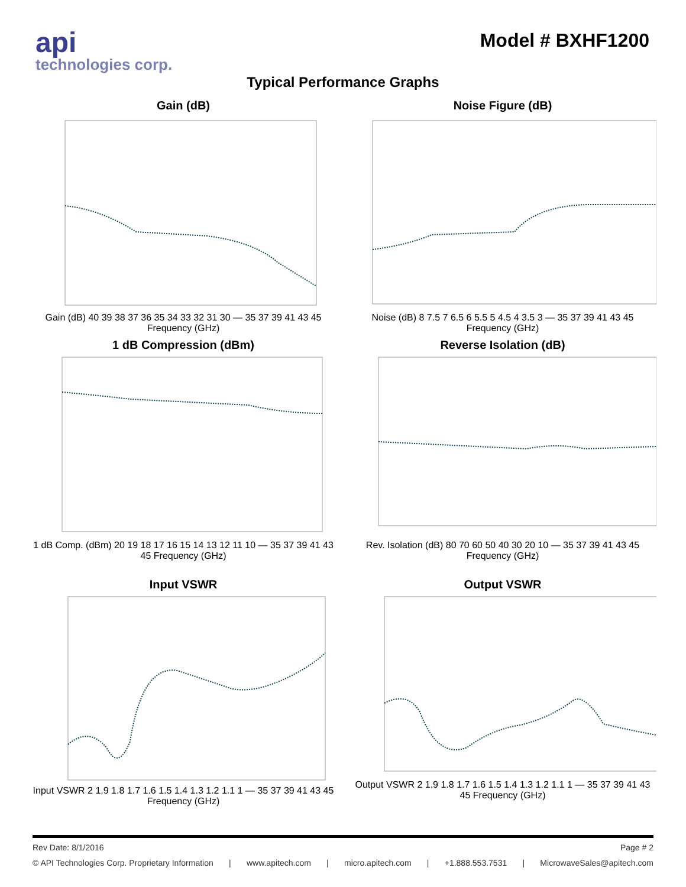api
technologies corp.
Model # BXHF1200
Typical Performance Graphs
Gain (dB)
Gain (dB) 40 39 38 37 36 35 34 33 32 31 30 — 35 37 39 41 43 45 Frequency (GHz)
Noise Figure (dB)
Noise (dB) 8 7.5 7 6.5 6 5.5 5 4.5 4 3.5 3 — 35 37 39 41 43 45 Frequency (GHz)
1 dB Compression (dBm)
1 dB Comp. (dBm) 20 19 18 17 16 15 14 13 12 11 10 — 35 37 39 41 43 45 Frequency (GHz)
Reverse Isolation (dB)
Rev. Isolation (dB) 80 70 60 50 40 30 20 10 — 35 37 39 41 43 45 Frequency (GHz)
Input VSWR
Input VSWR 2 1.9 1.8 1.7 1.6 1.5 1.4 1.3 1.2 1.1 1 — 35 37 39 41 43 45 Frequency (GHz)
Output VSWR
Output VSWR 2 1.9 1.8 1.7 1.6 1.5 1.4 1.3 1.2 1.1 1 — 35 37 39 41 43 45 Frequency (GHz)
Rev Date: 8/1/2016 Page # 2
© API Technologies Corp. Proprietary Information | www.apitech.com | micro.apitech.com | +1.888.553.7531 | MicrowaveSales@apitech.com